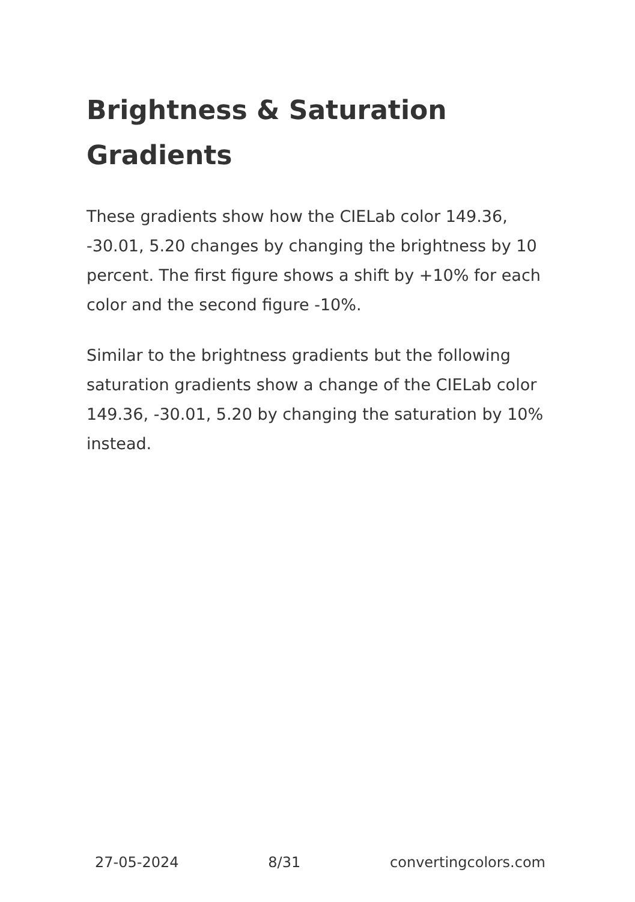Brightness & Saturation Gradients
These gradients show how the CIELab color 149.36, -30.01, 5.20 changes by changing the brightness by 10 percent. The first figure shows a shift by +10% for each color and the second figure -10%.
Similar to the brightness gradients but the following saturation gradients show a change of the CIELab color 149.36, -30.01, 5.20 by changing the saturation by 10% instead.
27-05-2024 8/31 convertingcolors.com